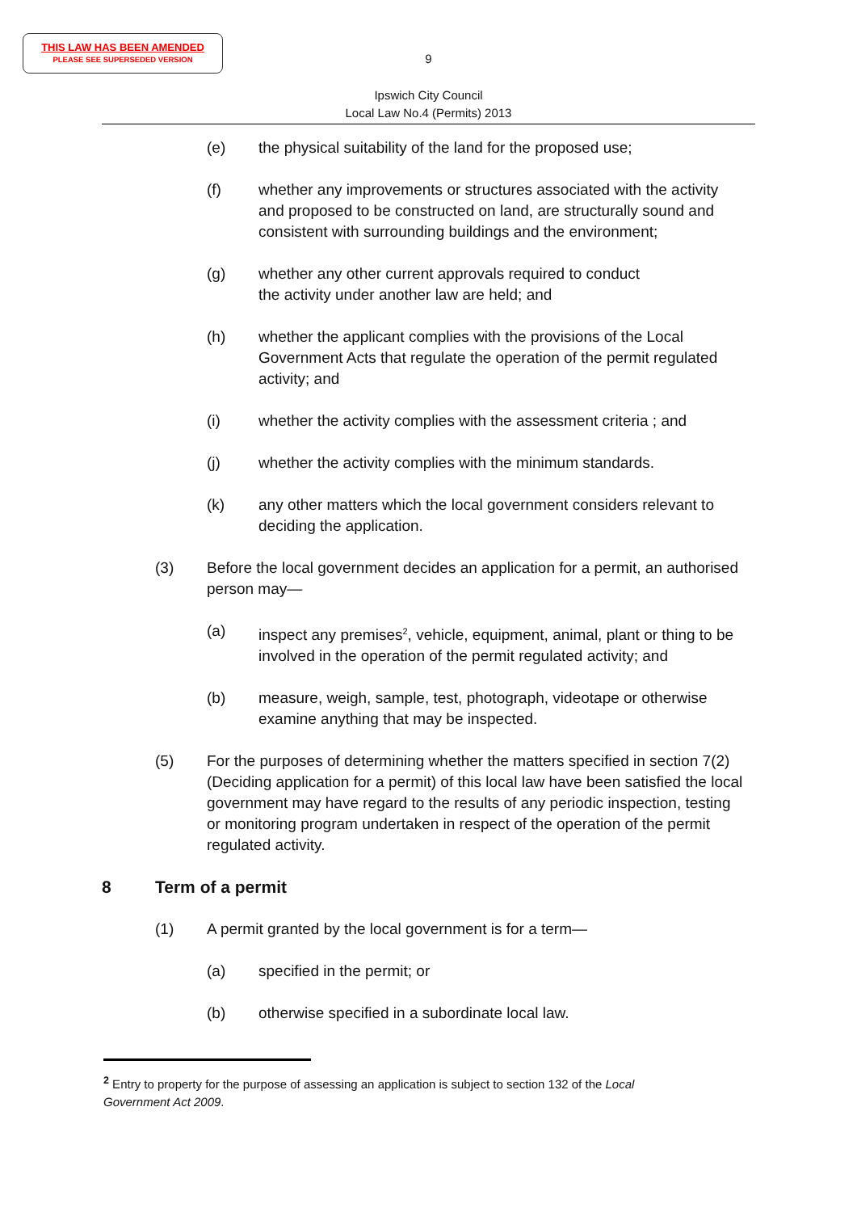THIS LAW HAS BEEN AMENDED
PLEASE SEE SUPERSEDED VERSION
9
Ipswich City Council
Local Law No.4 (Permits) 2013
(e) the physical suitability of the land for the proposed use;
(f) whether any improvements or structures associated with the activity and proposed to be constructed on land, are structurally sound and consistent with surrounding buildings and the environment;
(g) whether any other current approvals required to conduct
the activity under another law are held; and
(h) whether the applicant complies with the provisions of the Local Government Acts that regulate the operation of the permit regulated activity; and
(i) whether the activity complies with the assessment criteria ; and
(j) whether the activity complies with the minimum standards.
(k) any other matters which the local government considers relevant to deciding the application.
(3) Before the local government decides an application for a permit, an authorised person may—
(a) inspect any premises<sup>2</sup>, vehicle, equipment, animal, plant or thing to be involved in the operation of the permit regulated activity; and
(b) measure, weigh, sample, test, photograph, videotape or otherwise examine anything that may be inspected.
(5) For the purposes of determining whether the matters specified in section 7(2) (Deciding application for a permit) of this local law have been satisfied the local government may have regard to the results of any periodic inspection, testing or monitoring program undertaken in respect of the operation of the permit regulated activity.
8 Term of a permit
(1) A permit granted by the local government is for a term—
(a) specified in the permit; or
(b) otherwise specified in a subordinate local law.
<sup>2</sup> Entry to property for the purpose of assessing an application is subject to section 132 of the Local Government Act 2009.